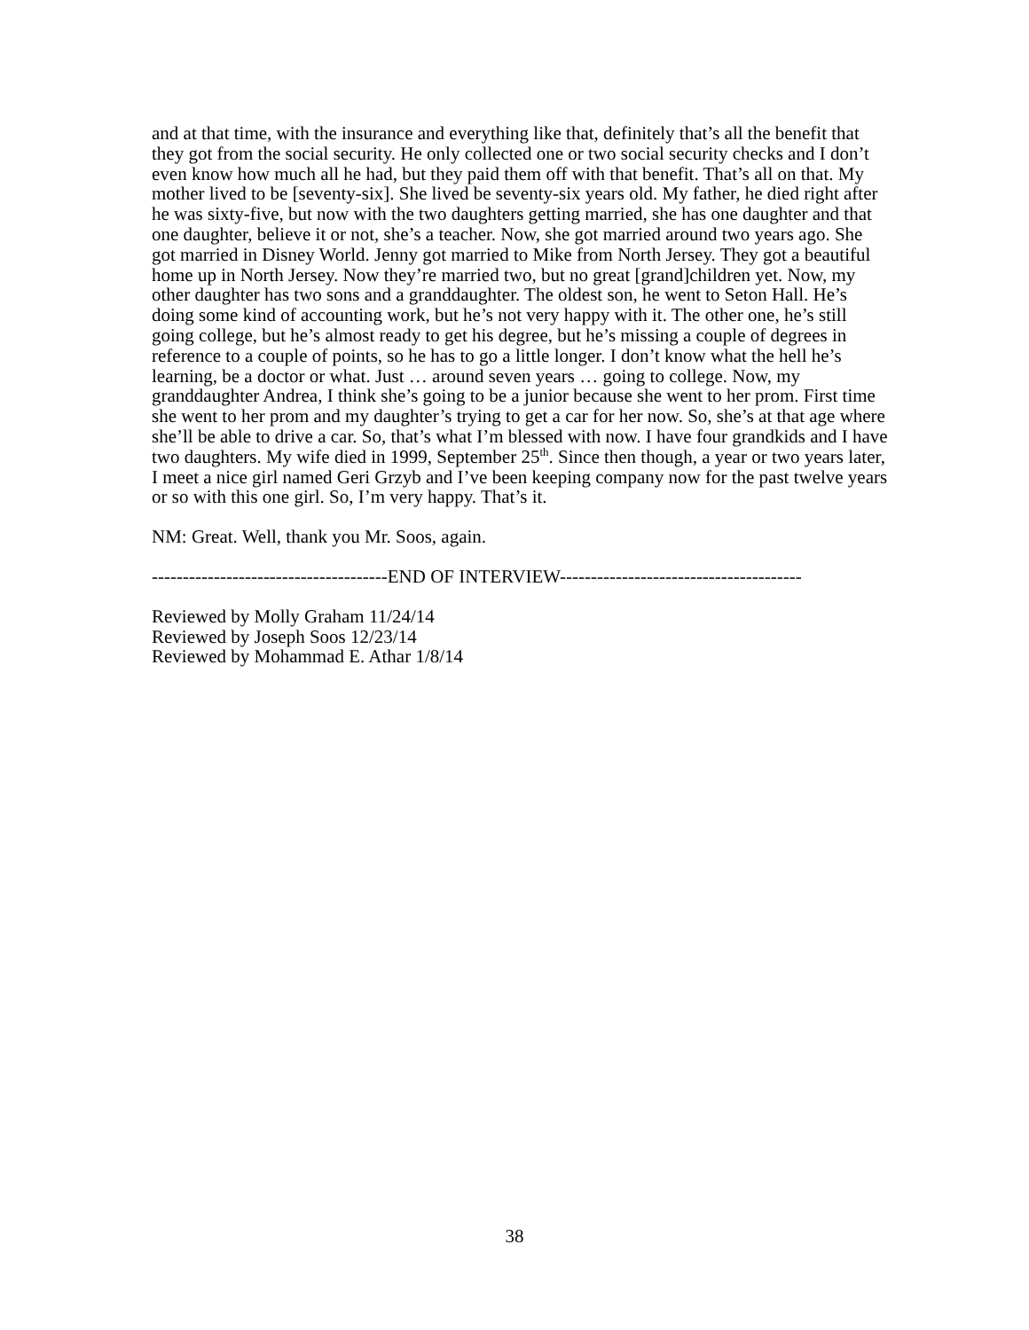and at that time, with the insurance and everything like that, definitely that’s all the benefit that they got from the social security. He only collected one or two social security checks and I don’t even know how much all he had, but they paid them off with that benefit. That’s all on that. My mother lived to be [seventy-six]. She lived be seventy-six years old. My father, he died right after he was sixty-five, but now with the two daughters getting married, she has one daughter and that one daughter, believe it or not, she’s a teacher. Now, she got married around two years ago. She got married in Disney World. Jenny got married to Mike from North Jersey. They got a beautiful home up in North Jersey. Now they’re married two, but no great [grand]children yet. Now, my other daughter has two sons and a granddaughter. The oldest son, he went to Seton Hall. He’s doing some kind of accounting work, but he’s not very happy with it. The other one, he’s still going college, but he’s almost ready to get his degree, but he’s missing a couple of degrees in reference to a couple of points, so he has to go a little longer. I don’t know what the hell he’s learning, be a doctor or what. Just … around seven years … going to college. Now, my granddaughter Andrea, I think she’s going to be a junior because she went to her prom. First time she went to her prom and my daughter’s trying to get a car for her now. So, she’s at that age where she’ll be able to drive a car. So, that’s what I’m blessed with now. I have four grandkids and I have two daughters. My wife died in 1999, September 25<sup>th</sup>. Since then though, a year or two years later, I meet a nice girl named Geri Grzyb and I’ve been keeping company now for the past twelve years or so with this one girl. So, I’m very happy. That’s it.
NM: Great. Well, thank you Mr. Soos, again.
--------------------------------------END OF INTERVIEW---------------------------------------
Reviewed by Molly Graham 11/24/14
Reviewed by Joseph Soos 12/23/14
Reviewed by Mohammad E. Athar 1/8/14
38